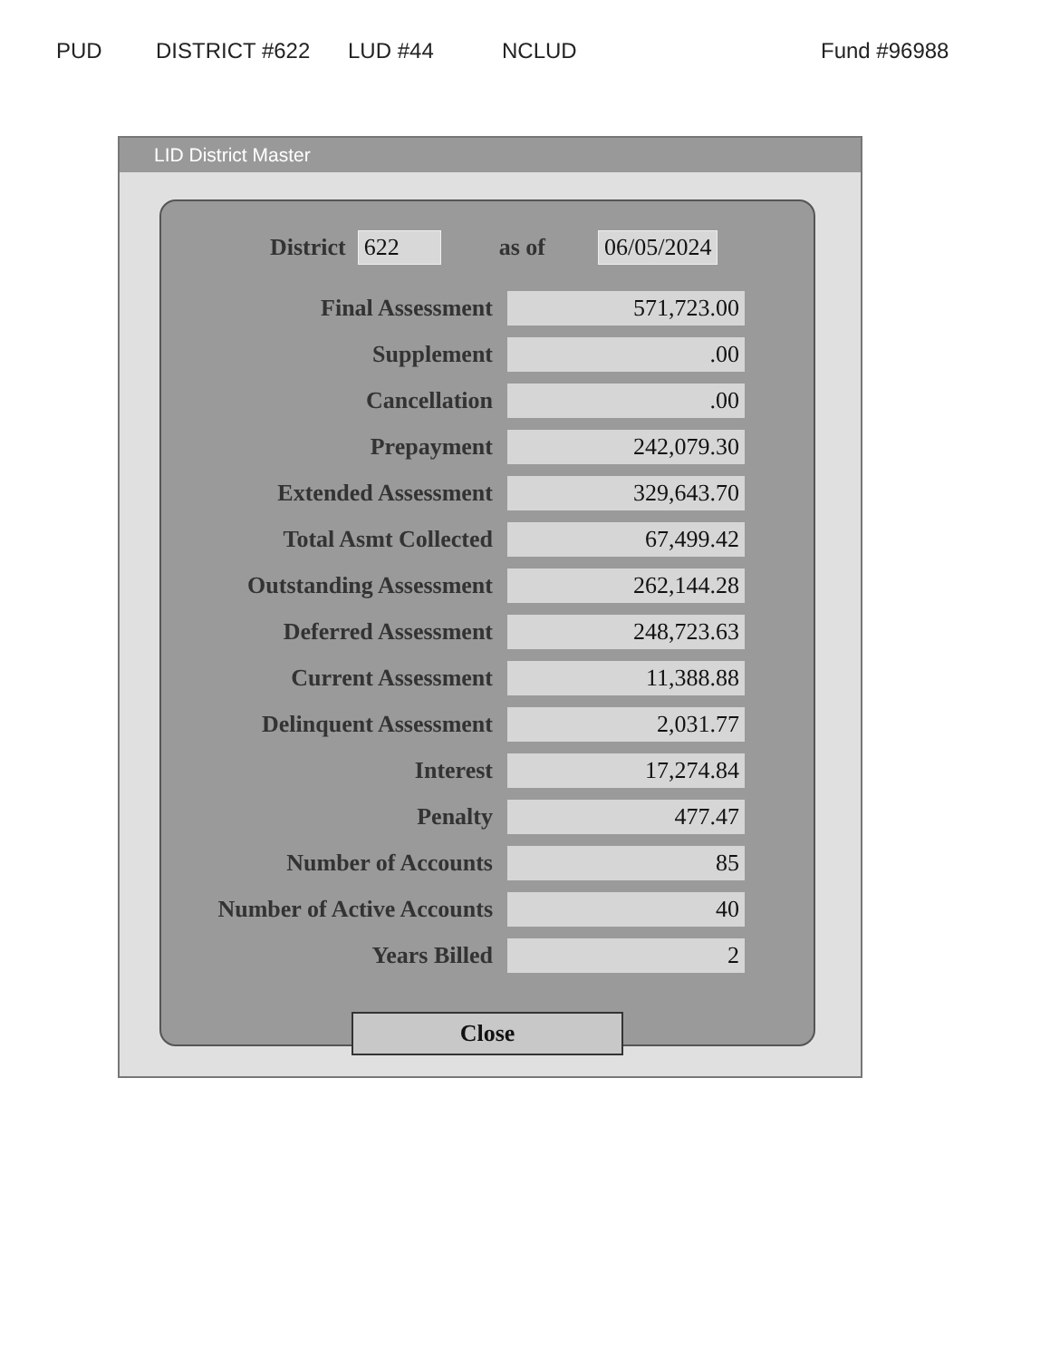PUD DISTRICT #622 LUD #44 NCLUD Fund #96988
LID District Master
District 622 as of 06/05/2024
| Final Assessment | 571,723.00 |
| Supplement | .00 |
| Cancellation | .00 |
| Prepayment | 242,079.30 |
| Extended Assessment | 329,643.70 |
| Total Asmt Collected | 67,499.42 |
| Outstanding Assessment | 262,144.28 |
| Deferred Assessment | 248,723.63 |
| Current Assessment | 11,388.88 |
| Delinquent Assessment | 2,031.77 |
| Interest | 17,274.84 |
| Penalty | 477.47 |
| Number of Accounts | 85 |
| Number of Active Accounts | 40 |
| Years Billed | 2 |
Close